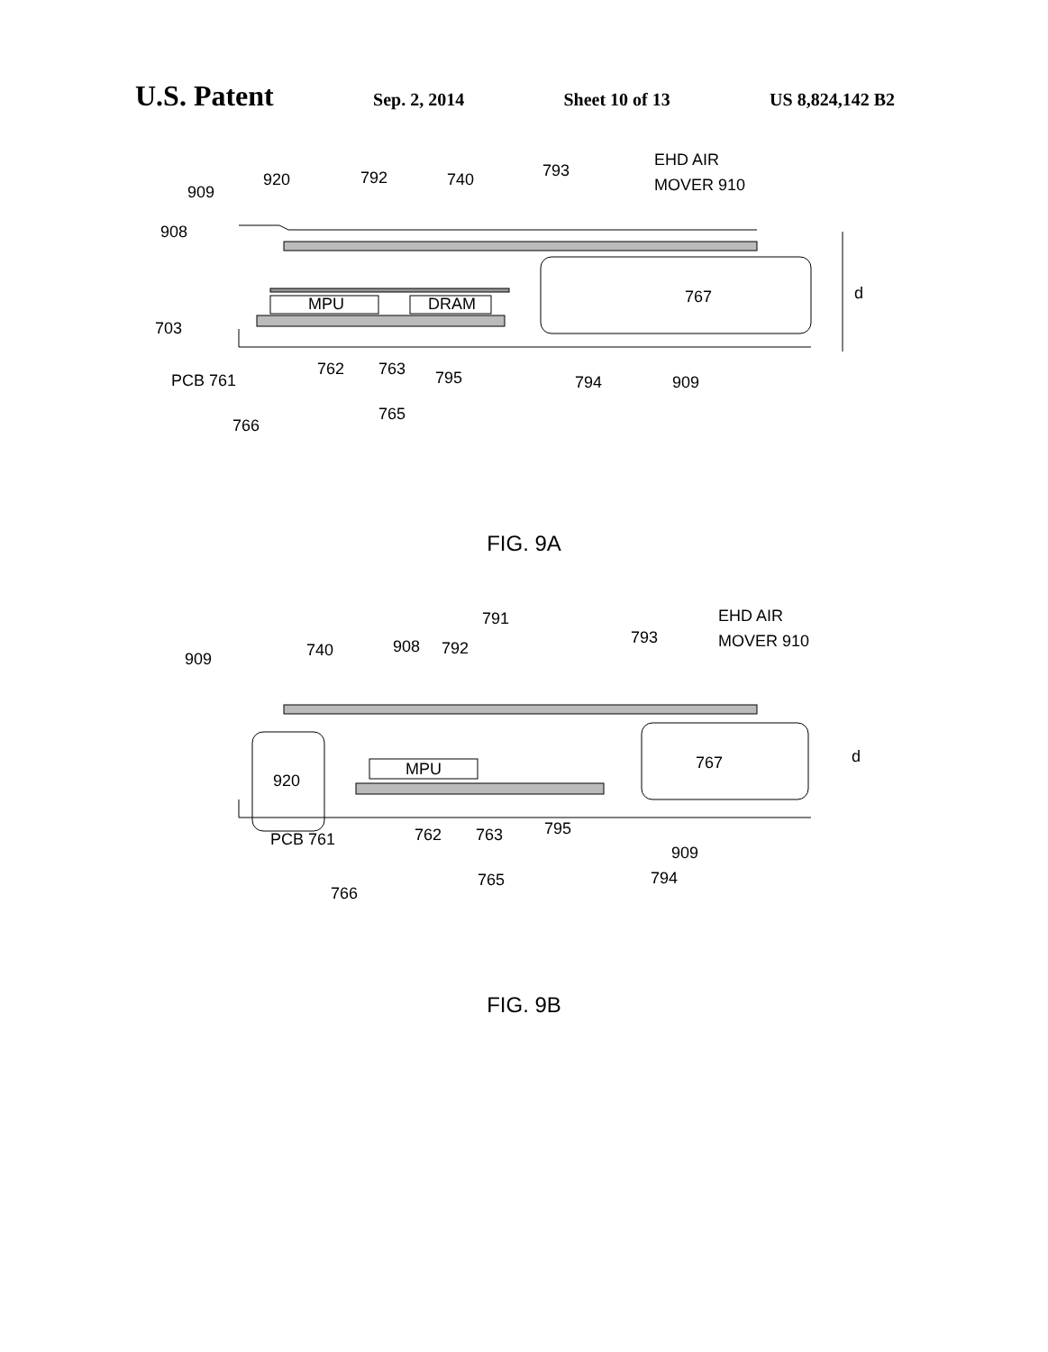U.S. Patent Sep. 2, 2014 Sheet 10 of 13 US 8,824,142 B2
MPU
DRAM
767
909
920
792
740
793
EHD AIR
MOVER 910
908
703
d
PCB 761
762
763
795
794
909
765
766
FIG. 9A
920
MPU
767
909
740
908
792
791
793
EHD AIR
MOVER 910
d
PCB 761
762
763
795
909
765
794
766
FIG. 9B